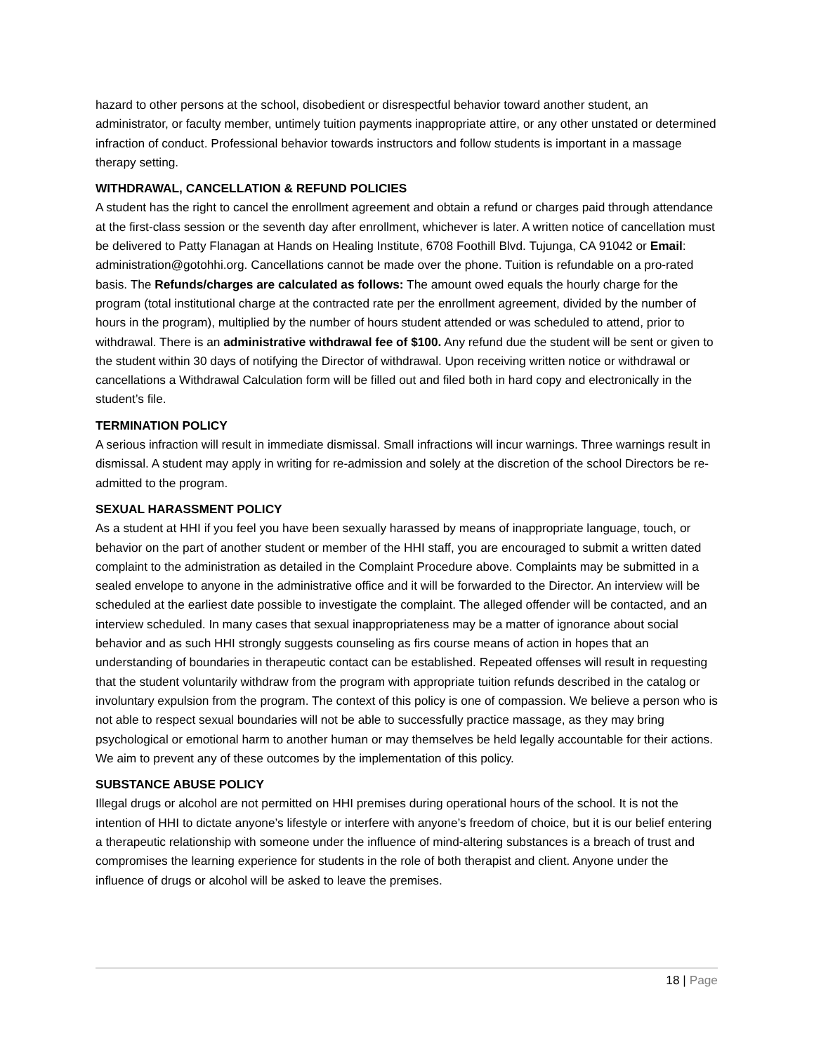hazard to other persons at the school, disobedient or disrespectful behavior toward another student, an administrator, or faculty member, untimely tuition payments inappropriate attire, or any other unstated or determined infraction of conduct. Professional behavior towards instructors and follow students is important in a massage therapy setting.
WITHDRAWAL, CANCELLATION & REFUND POLICIES
A student has the right to cancel the enrollment agreement and obtain a refund or charges paid through attendance at the first-class session or the seventh day after enrollment, whichever is later. A written notice of cancellation must be delivered to Patty Flanagan at Hands on Healing Institute, 6708 Foothill Blvd. Tujunga, CA 91042 or Email: administration@gotohhi.org. Cancellations cannot be made over the phone. Tuition is refundable on a pro-rated basis. The Refunds/charges are calculated as follows: The amount owed equals the hourly charge for the program (total institutional charge at the contracted rate per the enrollment agreement, divided by the number of hours in the program), multiplied by the number of hours student attended or was scheduled to attend, prior to withdrawal. There is an administrative withdrawal fee of $100. Any refund due the student will be sent or given to the student within 30 days of notifying the Director of withdrawal. Upon receiving written notice or withdrawal or cancellations a Withdrawal Calculation form will be filled out and filed both in hard copy and electronically in the student’s file.
TERMINATION POLICY
A serious infraction will result in immediate dismissal. Small infractions will incur warnings. Three warnings result in dismissal. A student may apply in writing for re-admission and solely at the discretion of the school Directors be re-admitted to the program.
SEXUAL HARASSMENT POLICY
As a student at HHI if you feel you have been sexually harassed by means of inappropriate language, touch, or behavior on the part of another student or member of the HHI staff, you are encouraged to submit a written dated complaint to the administration as detailed in the Complaint Procedure above. Complaints may be submitted in a sealed envelope to anyone in the administrative office and it will be forwarded to the Director. An interview will be scheduled at the earliest date possible to investigate the complaint. The alleged offender will be contacted, and an interview scheduled. In many cases that sexual inappropriateness may be a matter of ignorance about social behavior and as such HHI strongly suggests counseling as firs course means of action in hopes that an understanding of boundaries in therapeutic contact can be established. Repeated offenses will result in requesting that the student voluntarily withdraw from the program with appropriate tuition refunds described in the catalog or involuntary expulsion from the program. The context of this policy is one of compassion. We believe a person who is not able to respect sexual boundaries will not be able to successfully practice massage, as they may bring psychological or emotional harm to another human or may themselves be held legally accountable for their actions. We aim to prevent any of these outcomes by the implementation of this policy.
SUBSTANCE ABUSE POLICY
Illegal drugs or alcohol are not permitted on HHI premises during operational hours of the school. It is not the intention of HHI to dictate anyone’s lifestyle or interfere with anyone’s freedom of choice, but it is our belief entering a therapeutic relationship with someone under the influence of mind-altering substances is a breach of trust and compromises the learning experience for students in the role of both therapist and client. Anyone under the influence of drugs or alcohol will be asked to leave the premises.
18 | Page